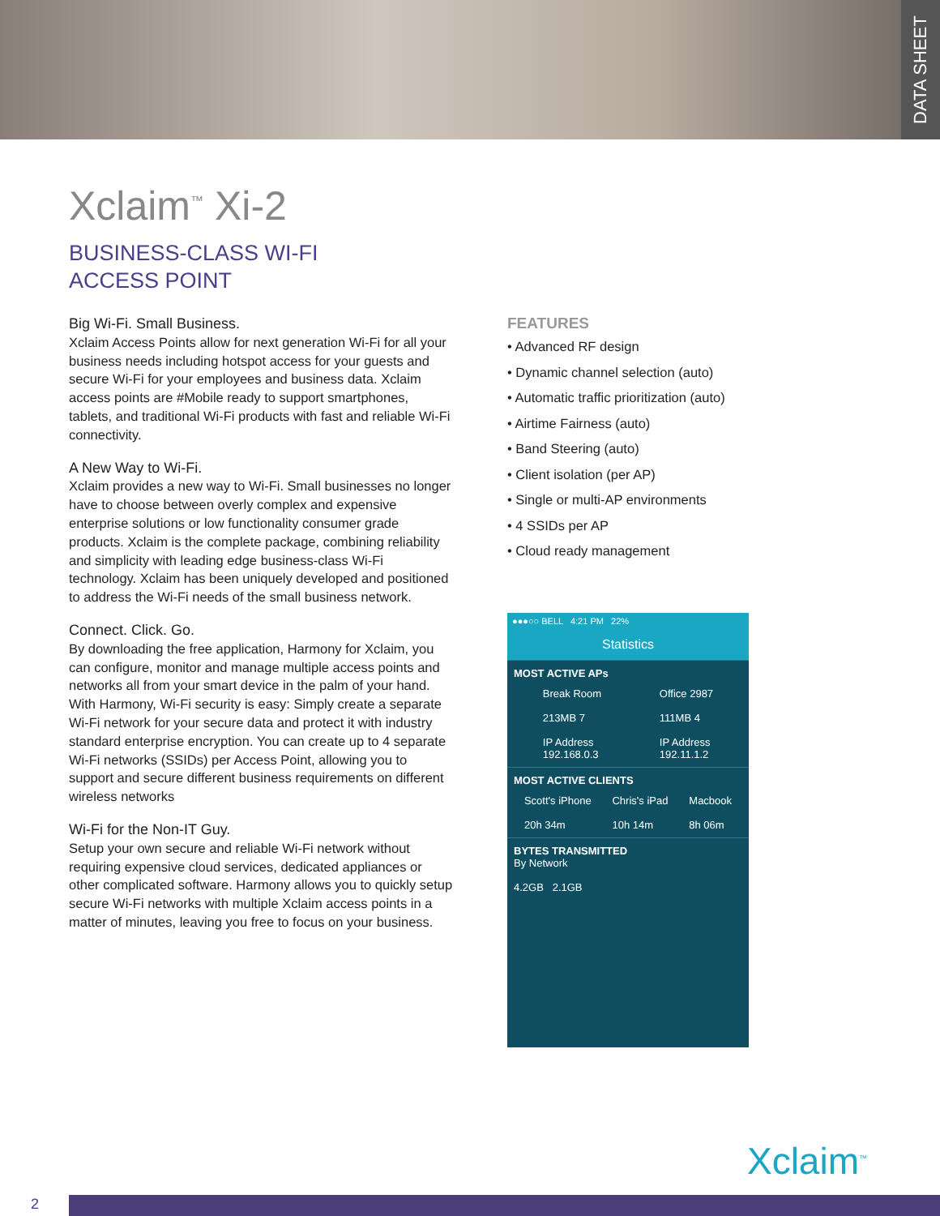DATA SHEET
Xclaim<sup>™</sup> Xi-2
BUSINESS-CLASS WI-FI
ACCESS POINT
Big Wi-Fi. Small Business.
Xclaim Access Points allow for next generation Wi-Fi for all your business needs including hotspot access for your guests and secure Wi-Fi for your employees and business data. Xclaim access points are #Mobile ready to support smartphones, tablets, and traditional Wi-Fi products with fast and reliable Wi-Fi connectivity.
A New Way to Wi-Fi.
Xclaim provides a new way to Wi-Fi. Small businesses no longer have to choose between overly complex and expensive enterprise solutions or low functionality consumer grade products. Xclaim is the complete package, combining reliability and simplicity with leading edge business-class Wi-Fi technology. Xclaim has been uniquely developed and positioned to address the Wi-Fi needs of the small business network.
Connect. Click. Go.
By downloading the free application, Harmony for Xclaim, you can configure, monitor and manage multiple access points and networks all from your smart device in the palm of your hand. With Harmony, Wi-Fi security is easy: Simply create a separate Wi-Fi network for your secure data and protect it with industry standard enterprise encryption. You can create up to 4 separate Wi-Fi networks (SSIDs) per Access Point, allowing you to support and secure different business requirements on different wireless networks
Wi-Fi for the Non-IT Guy.
Setup your own secure and reliable Wi-Fi network without requiring expensive cloud services, dedicated appliances or other complicated software. Harmony allows you to quickly setup secure Wi-Fi networks with multiple Xclaim access points in a matter of minutes, leaving you free to focus on your business.
FEATURES
• Advanced RF design
• Dynamic channel selection (auto)
• Automatic traffic prioritization (auto)
• Airtime Fairness (auto)
• Band Steering (auto)
• Client isolation (per AP)
• Single or multi-AP environments
• 4 SSIDs per AP
• Cloud ready management
●●●○○ BELL 4:21 PM 22%
Statistics
MOST ACTIVE APs
Break Room
213MB 7
IP Address
192.168.0.3
Office 2987
111MB 4
IP Address
192.11.1.2
MOST ACTIVE CLIENTS
Scott's iPhone
20h 34m
Chris's iPad
10h 14m
Macbook
8h 06m
BYTES TRANSMITTED
By Network
4.2GB 2.1GB
Xclaim<sup>™</sup>
2